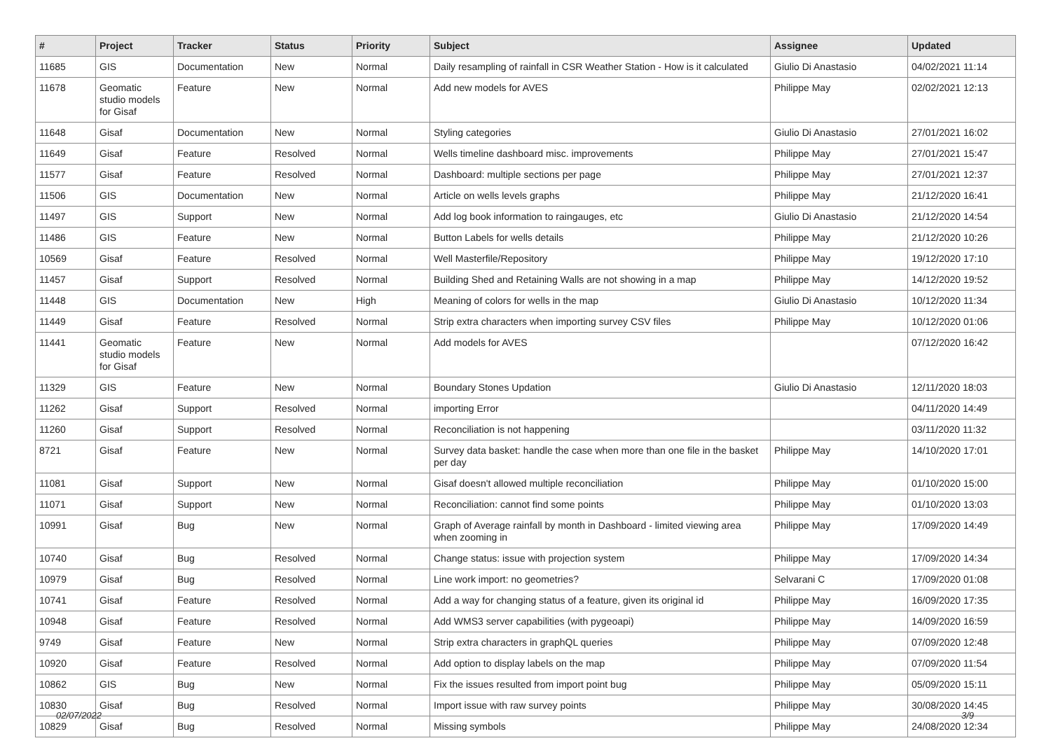| # | Project | Tracker | Status | Priority | Subject | Assignee | Updated |
| --- | --- | --- | --- | --- | --- | --- | --- |
| 11685 | GIS | Documentation | New | Normal | Daily resampling of rainfall in CSR Weather Station - How is it calculated | Giulio Di Anastasio | 04/02/2021 11:14 |
| 11678 | Geomatic studio models for Gisaf | Feature | New | Normal | Add new models for AVES | Philippe May | 02/02/2021 12:13 |
| 11648 | Gisaf | Documentation | New | Normal | Styling categories | Giulio Di Anastasio | 27/01/2021 16:02 |
| 11649 | Gisaf | Feature | Resolved | Normal | Wells timeline dashboard misc. improvements | Philippe May | 27/01/2021 15:47 |
| 11577 | Gisaf | Feature | Resolved | Normal | Dashboard: multiple sections per page | Philippe May | 27/01/2021 12:37 |
| 11506 | GIS | Documentation | New | Normal | Article on wells levels graphs | Philippe May | 21/12/2020 16:41 |
| 11497 | GIS | Support | New | Normal | Add log book information to raingauges, etc | Giulio Di Anastasio | 21/12/2020 14:54 |
| 11486 | GIS | Feature | New | Normal | Button Labels for wells details | Philippe May | 21/12/2020 10:26 |
| 10569 | Gisaf | Feature | Resolved | Normal | Well Masterfile/Repository | Philippe May | 19/12/2020 17:10 |
| 11457 | Gisaf | Support | Resolved | Normal | Building Shed and Retaining Walls are not showing in a map | Philippe May | 14/12/2020 19:52 |
| 11448 | GIS | Documentation | New | High | Meaning of colors for wells in the map | Giulio Di Anastasio | 10/12/2020 11:34 |
| 11449 | Gisaf | Feature | Resolved | Normal | Strip extra characters when importing survey CSV files | Philippe May | 10/12/2020 01:06 |
| 11441 | Geomatic studio models for Gisaf | Feature | New | Normal | Add models for AVES | | 07/12/2020 16:42 |
| 11329 | GIS | Feature | New | Normal | Boundary Stones Updation | Giulio Di Anastasio | 12/11/2020 18:03 |
| 11262 | Gisaf | Support | Resolved | Normal | importing Error | | 04/11/2020 14:49 |
| 11260 | Gisaf | Support | Resolved | Normal | Reconciliation is not happening | | 03/11/2020 11:32 |
| 8721 | Gisaf | Feature | New | Normal | Survey data basket: handle the case when more than one file in the basket per day | Philippe May | 14/10/2020 17:01 |
| 11081 | Gisaf | Support | New | Normal | Gisaf doesn't allowed multiple reconciliation | Philippe May | 01/10/2020 15:00 |
| 11071 | Gisaf | Support | New | Normal | Reconciliation: cannot find some points | Philippe May | 01/10/2020 13:03 |
| 10991 | Gisaf | Bug | New | Normal | Graph of Average rainfall by month in Dashboard - limited viewing area when zooming in | Philippe May | 17/09/2020 14:49 |
| 10740 | Gisaf | Bug | Resolved | Normal | Change status: issue with projection system | Philippe May | 17/09/2020 14:34 |
| 10979 | Gisaf | Bug | Resolved | Normal | Line work import: no geometries? | Selvarani C | 17/09/2020 01:08 |
| 10741 | Gisaf | Feature | Resolved | Normal | Add a way for changing status of a feature, given its original id | Philippe May | 16/09/2020 17:35 |
| 10948 | Gisaf | Feature | Resolved | Normal | Add WMS3 server capabilities (with pygeoapi) | Philippe May | 14/09/2020 16:59 |
| 9749 | Gisaf | Feature | New | Normal | Strip extra characters in graphQL queries | Philippe May | 07/09/2020 12:48 |
| 10920 | Gisaf | Feature | Resolved | Normal | Add option to display labels on the map | Philippe May | 07/09/2020 11:54 |
| 10862 | GIS | Bug | New | Normal | Fix the issues resulted from import point bug | Philippe May | 05/09/2020 15:11 |
| 10830 | Gisaf | Bug | Resolved | Normal | Import issue with raw survey points | Philippe May | 30/08/2020 14:45 |
| 10829 | Gisaf | Bug | Resolved | Normal | Missing symbols | Philippe May | 24/08/2020 12:34 |
02/07/2022 3/9